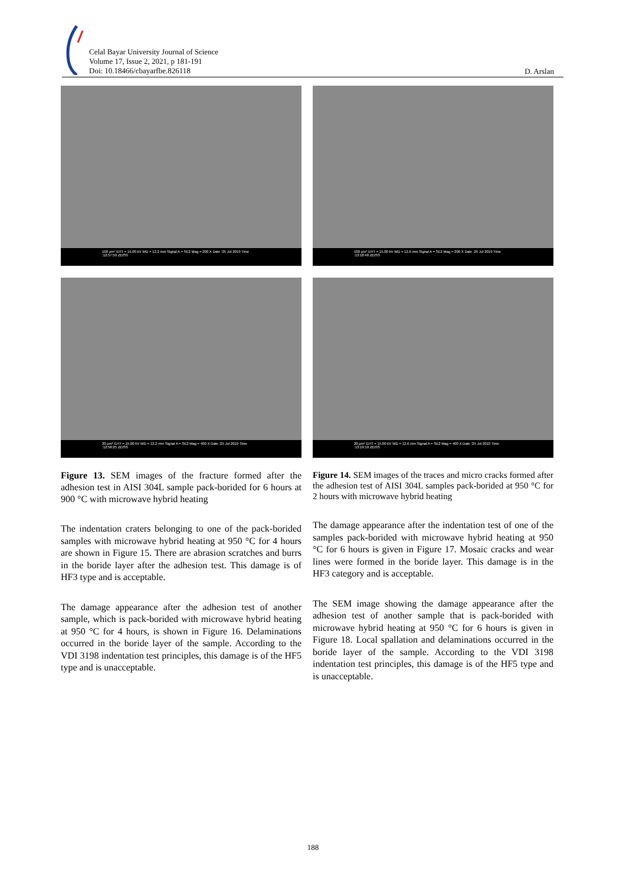Celal Bayar University Journal of Science
Volume 17, Issue 2, 2021, p 181-191
Doi: 10.18466/cbayarfbe.826118
D. Arslan
100 µm* EHT = 15.00 kV WD = 12.2 mm Signal A = SE2 Mag = 200 X Date :25 Jul 2019 Time :12:57:59 ZEISS
20 µm* EHT = 15.00 kV WD = 12.2 mm Signal A = SE2 Mag = 400 X Date :25 Jul 2019 Time :12:58:25 ZEISS
Figure 13. SEM images of the fracture formed after the adhesion test in AISI 304L sample pack-borided for 6 hours at 900 °C with microwave hybrid heating
The indentation craters belonging to one of the pack-borided samples with microwave hybrid heating at 950 °C for 4 hours are shown in Figure 15. There are abrasion scratches and burrs in the boride layer after the adhesion test. This damage is of HF3 type and is acceptable.
The damage appearance after the adhesion test of another sample, which is pack-borided with microwave hybrid heating at 950 °C for 4 hours, is shown in Figure 16. Delaminations occurred in the boride layer of the sample. According to the VDI 3198 indentation test principles, this damage is of the HF5 type and is unacceptable.
100 µm* EHT = 15.00 kV WD = 12.6 mm Signal A = SE2 Mag = 200 X Date :25 Jul 2019 Time :13:18:48 ZEISS
20 µm* EHT = 15.00 kV WD = 12.6 mm Signal A = SE2 Mag = 400 X Date :25 Jul 2019 Time :13:19:19 ZEISS
Figure 14. SEM images of the traces and micro cracks formed after the adhesion test of AISI 304L samples pack-borided at 950 °C for 2 hours with microwave hybrid heating
The damage appearance after the indentation test of one of the samples pack-borided with microwave hybrid heating at 950 °C for 6 hours is given in Figure 17. Mosaic cracks and wear lines were formed in the boride layer. This damage is in the HF3 category and is acceptable.
The SEM image showing the damage appearance after the adhesion test of another sample that is pack-borided with microwave hybrid heating at 950 °C for 6 hours is given in Figure 18. Local spallation and delaminations occurred in the boride layer of the sample. According to the VDI 3198 indentation test principles, this damage is of the HF5 type and is unacceptable.
188